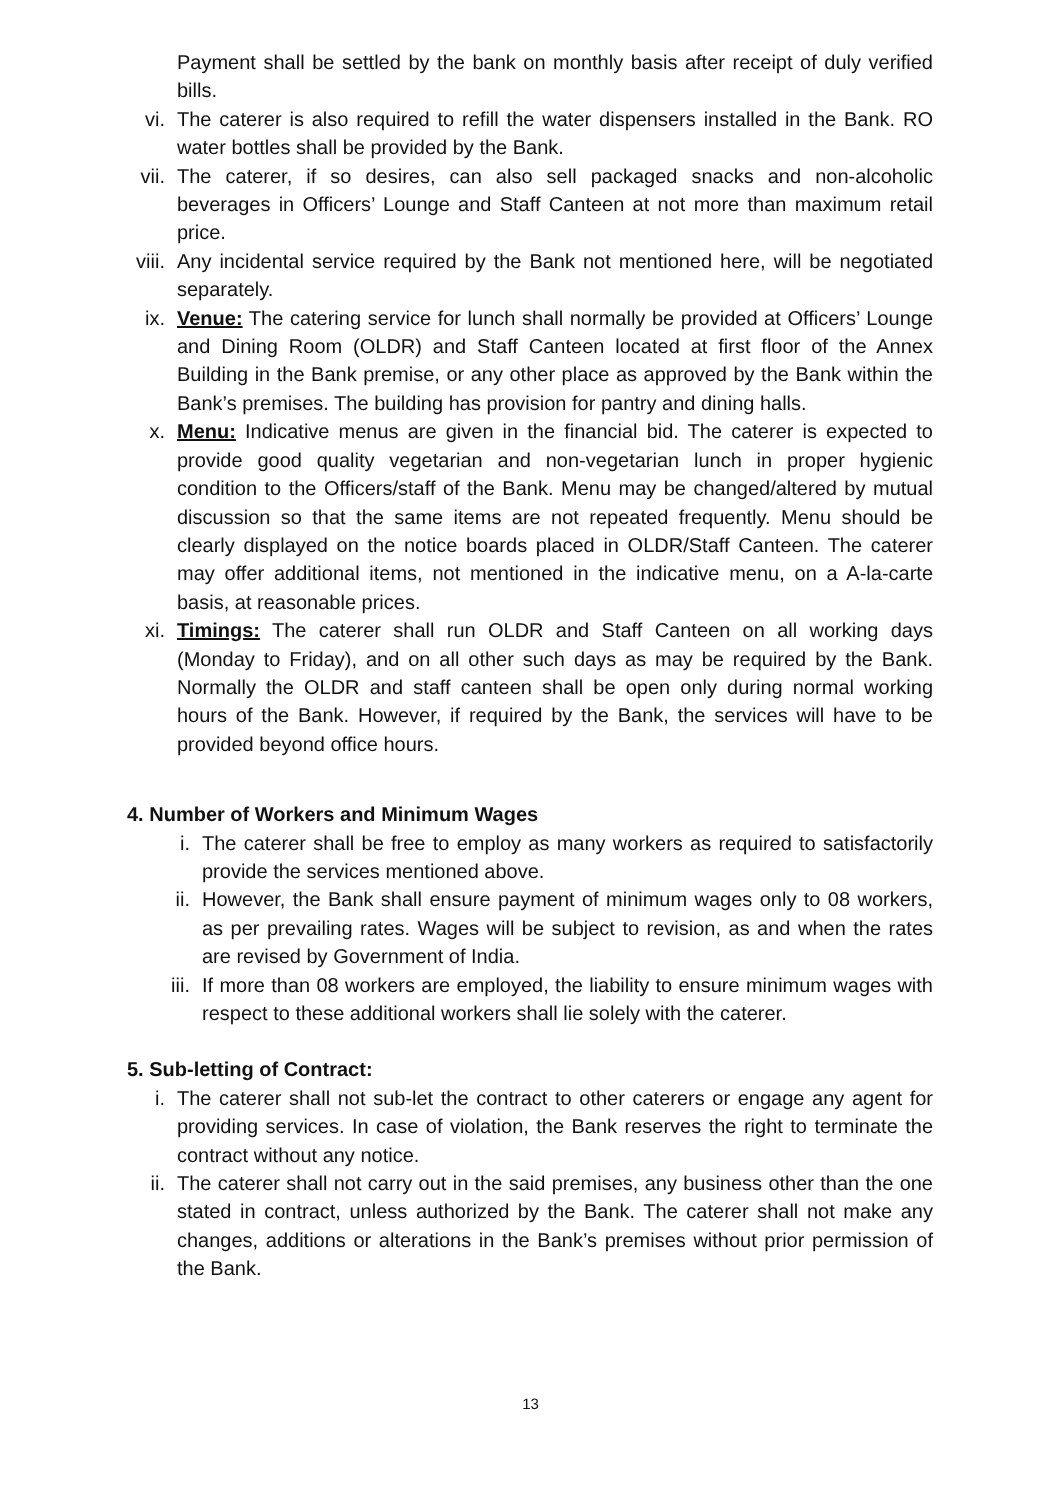Payment shall be settled by the bank on monthly basis after receipt of duly verified bills.
vi. The caterer is also required to refill the water dispensers installed in the Bank. RO water bottles shall be provided by the Bank.
vii. The caterer, if so desires, can also sell packaged snacks and non-alcoholic beverages in Officers’ Lounge and Staff Canteen at not more than maximum retail price.
viii. Any incidental service required by the Bank not mentioned here, will be negotiated separately.
ix. Venue: The catering service for lunch shall normally be provided at Officers’ Lounge and Dining Room (OLDR) and Staff Canteen located at first floor of the Annex Building in the Bank premise, or any other place as approved by the Bank within the Bank’s premises. The building has provision for pantry and dining halls.
x. Menu: Indicative menus are given in the financial bid. The caterer is expected to provide good quality vegetarian and non-vegetarian lunch in proper hygienic condition to the Officers/staff of the Bank. Menu may be changed/altered by mutual discussion so that the same items are not repeated frequently. Menu should be clearly displayed on the notice boards placed in OLDR/Staff Canteen. The caterer may offer additional items, not mentioned in the indicative menu, on a A-la-carte basis, at reasonable prices.
xi. Timings: The caterer shall run OLDR and Staff Canteen on all working days (Monday to Friday), and on all other such days as may be required by the Bank. Normally the OLDR and staff canteen shall be open only during normal working hours of the Bank. However, if required by the Bank, the services will have to be provided beyond office hours.
4. Number of Workers and Minimum Wages
i. The caterer shall be free to employ as many workers as required to satisfactorily provide the services mentioned above.
ii. However, the Bank shall ensure payment of minimum wages only to 08 workers, as per prevailing rates. Wages will be subject to revision, as and when the rates are revised by Government of India.
iii. If more than 08 workers are employed, the liability to ensure minimum wages with respect to these additional workers shall lie solely with the caterer.
5. Sub-letting of Contract:
i. The caterer shall not sub-let the contract to other caterers or engage any agent for providing services. In case of violation, the Bank reserves the right to terminate the contract without any notice.
ii. The caterer shall not carry out in the said premises, any business other than the one stated in contract, unless authorized by the Bank. The caterer shall not make any changes, additions or alterations in the Bank’s premises without prior permission of the Bank.
13